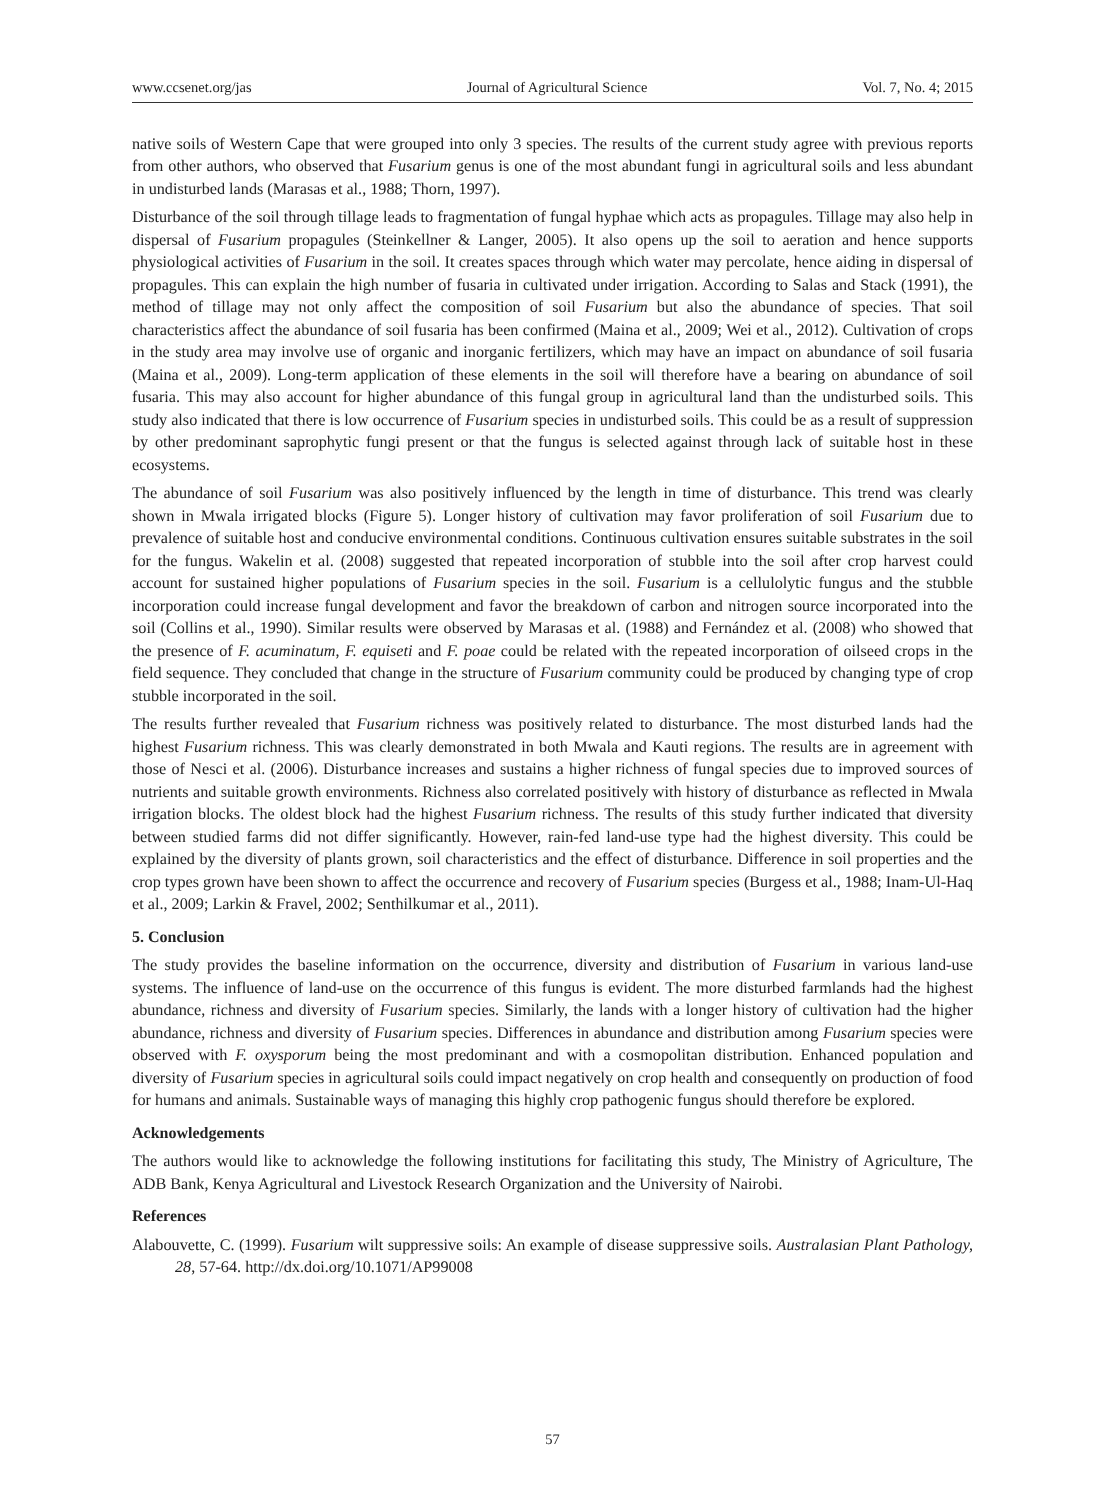www.ccsenet.org/jas Journal of Agricultural Science Vol. 7, No. 4; 2015
native soils of Western Cape that were grouped into only 3 species. The results of the current study agree with previous reports from other authors, who observed that Fusarium genus is one of the most abundant fungi in agricultural soils and less abundant in undisturbed lands (Marasas et al., 1988; Thorn, 1997).
Disturbance of the soil through tillage leads to fragmentation of fungal hyphae which acts as propagules. Tillage may also help in dispersal of Fusarium propagules (Steinkellner & Langer, 2005). It also opens up the soil to aeration and hence supports physiological activities of Fusarium in the soil. It creates spaces through which water may percolate, hence aiding in dispersal of propagules. This can explain the high number of fusaria in cultivated under irrigation. According to Salas and Stack (1991), the method of tillage may not only affect the composition of soil Fusarium but also the abundance of species. That soil characteristics affect the abundance of soil fusaria has been confirmed (Maina et al., 2009; Wei et al., 2012). Cultivation of crops in the study area may involve use of organic and inorganic fertilizers, which may have an impact on abundance of soil fusaria (Maina et al., 2009). Long-term application of these elements in the soil will therefore have a bearing on abundance of soil fusaria. This may also account for higher abundance of this fungal group in agricultural land than the undisturbed soils. This study also indicated that there is low occurrence of Fusarium species in undisturbed soils. This could be as a result of suppression by other predominant saprophytic fungi present or that the fungus is selected against through lack of suitable host in these ecosystems.
The abundance of soil Fusarium was also positively influenced by the length in time of disturbance. This trend was clearly shown in Mwala irrigated blocks (Figure 5). Longer history of cultivation may favor proliferation of soil Fusarium due to prevalence of suitable host and conducive environmental conditions. Continuous cultivation ensures suitable substrates in the soil for the fungus. Wakelin et al. (2008) suggested that repeated incorporation of stubble into the soil after crop harvest could account for sustained higher populations of Fusarium species in the soil. Fusarium is a cellulolytic fungus and the stubble incorporation could increase fungal development and favor the breakdown of carbon and nitrogen source incorporated into the soil (Collins et al., 1990). Similar results were observed by Marasas et al. (1988) and Fernández et al. (2008) who showed that the presence of F. acuminatum, F. equiseti and F. poae could be related with the repeated incorporation of oilseed crops in the field sequence. They concluded that change in the structure of Fusarium community could be produced by changing type of crop stubble incorporated in the soil.
The results further revealed that Fusarium richness was positively related to disturbance. The most disturbed lands had the highest Fusarium richness. This was clearly demonstrated in both Mwala and Kauti regions. The results are in agreement with those of Nesci et al. (2006). Disturbance increases and sustains a higher richness of fungal species due to improved sources of nutrients and suitable growth environments. Richness also correlated positively with history of disturbance as reflected in Mwala irrigation blocks. The oldest block had the highest Fusarium richness. The results of this study further indicated that diversity between studied farms did not differ significantly. However, rain-fed land-use type had the highest diversity. This could be explained by the diversity of plants grown, soil characteristics and the effect of disturbance. Difference in soil properties and the crop types grown have been shown to affect the occurrence and recovery of Fusarium species (Burgess et al., 1988; Inam-Ul-Haq et al., 2009; Larkin & Fravel, 2002; Senthilkumar et al., 2011).
5. Conclusion
The study provides the baseline information on the occurrence, diversity and distribution of Fusarium in various land-use systems. The influence of land-use on the occurrence of this fungus is evident. The more disturbed farmlands had the highest abundance, richness and diversity of Fusarium species. Similarly, the lands with a longer history of cultivation had the higher abundance, richness and diversity of Fusarium species. Differences in abundance and distribution among Fusarium species were observed with F. oxysporum being the most predominant and with a cosmopolitan distribution. Enhanced population and diversity of Fusarium species in agricultural soils could impact negatively on crop health and consequently on production of food for humans and animals. Sustainable ways of managing this highly crop pathogenic fungus should therefore be explored.
Acknowledgements
The authors would like to acknowledge the following institutions for facilitating this study, The Ministry of Agriculture, The ADB Bank, Kenya Agricultural and Livestock Research Organization and the University of Nairobi.
References
Alabouvette, C. (1999). Fusarium wilt suppressive soils: An example of disease suppressive soils. Australasian Plant Pathology, 28, 57-64. http://dx.doi.org/10.1071/AP99008
57